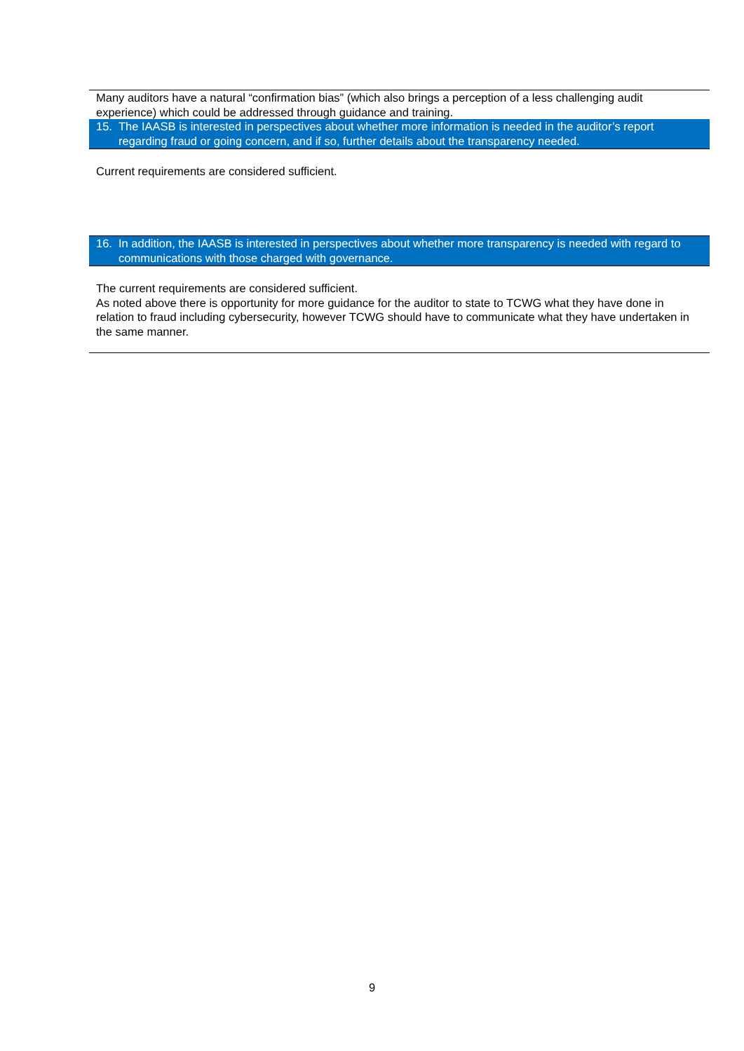Many auditors have a natural “confirmation bias” (which also brings a perception of a less challenging audit experience) which could be addressed through guidance and training.
15. The IAASB is interested in perspectives about whether more information is needed in the auditor’s report regarding fraud or going concern, and if so, further details about the transparency needed.
Current requirements are considered sufficient.
16. In addition, the IAASB is interested in perspectives about whether more transparency is needed with regard to communications with those charged with governance.
The current requirements are considered sufficient.
As noted above there is opportunity for more guidance for the auditor to state to TCWG what they have done in relation to fraud including cybersecurity, however TCWG should have to communicate what they have undertaken in the same manner.
9